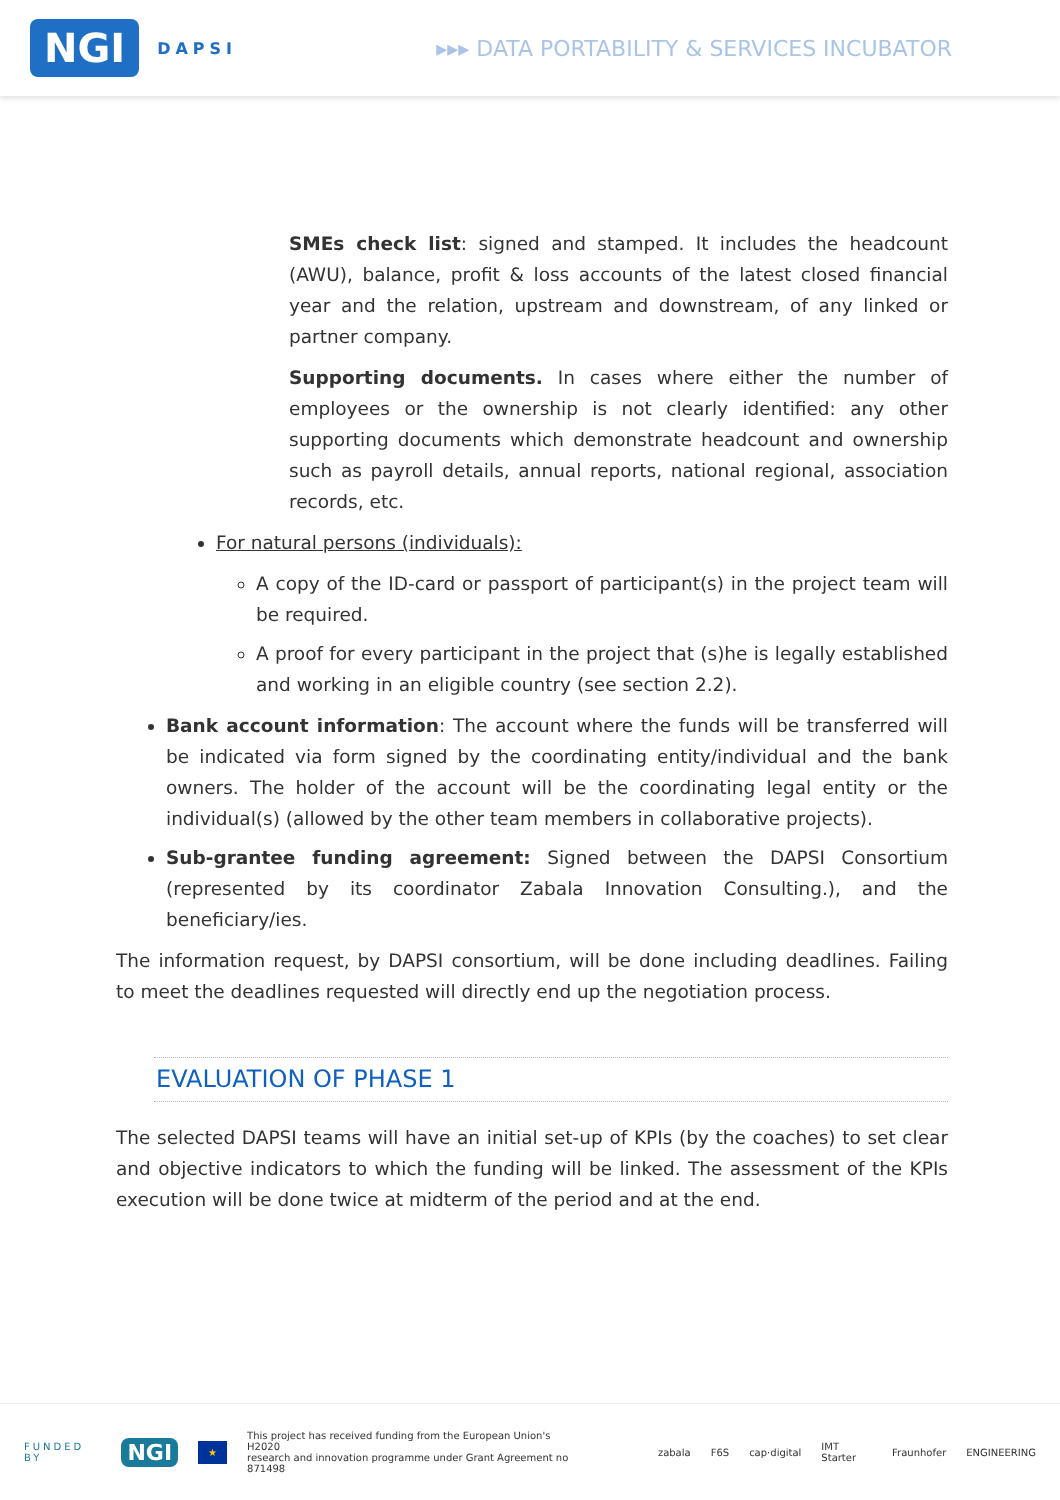NGI DAPSI
▸▸▸ DATA PORTABILITY & SERVICES INCUBATOR
SMEs check list: signed and stamped. It includes the headcount (AWU), balance, profit & loss accounts of the latest closed financial year and the relation, upstream and downstream, of any linked or partner company.
Supporting documents. In cases where either the number of employees or the ownership is not clearly identified: any other supporting documents which demonstrate headcount and ownership such as payroll details, annual reports, national regional, association records, etc.
For natural persons (individuals):
A copy of the ID-card or passport of participant(s) in the project team will be required.
A proof for every participant in the project that (s)he is legally established and working in an eligible country (see section 2.2).
Bank account information: The account where the funds will be transferred will be indicated via form signed by the coordinating entity/individual and the bank owners. The holder of the account will be the coordinating legal entity or the individual(s) (allowed by the other team members in collaborative projects).
Sub-grantee funding agreement: Signed between the DAPSI Consortium (represented by its coordinator Zabala Innovation Consulting.), and the beneficiary/ies.
The information request, by DAPSI consortium, will be done including deadlines. Failing to meet the deadlines requested will directly end up the negotiation process.
EVALUATION OF PHASE 1
The selected DAPSI teams will have an initial set-up of KPIs (by the coaches) to set clear and objective indicators to which the funding will be linked. The assessment of the KPIs execution will be done twice at midterm of the period and at the end.
FUNDED BY NGI ★ This project has received funding from the European Union's H2020
research and innovation programme under Grant Agreement no 871498 zabala F6S cap·digital IMT Starter Fraunhofer ENGINEERING